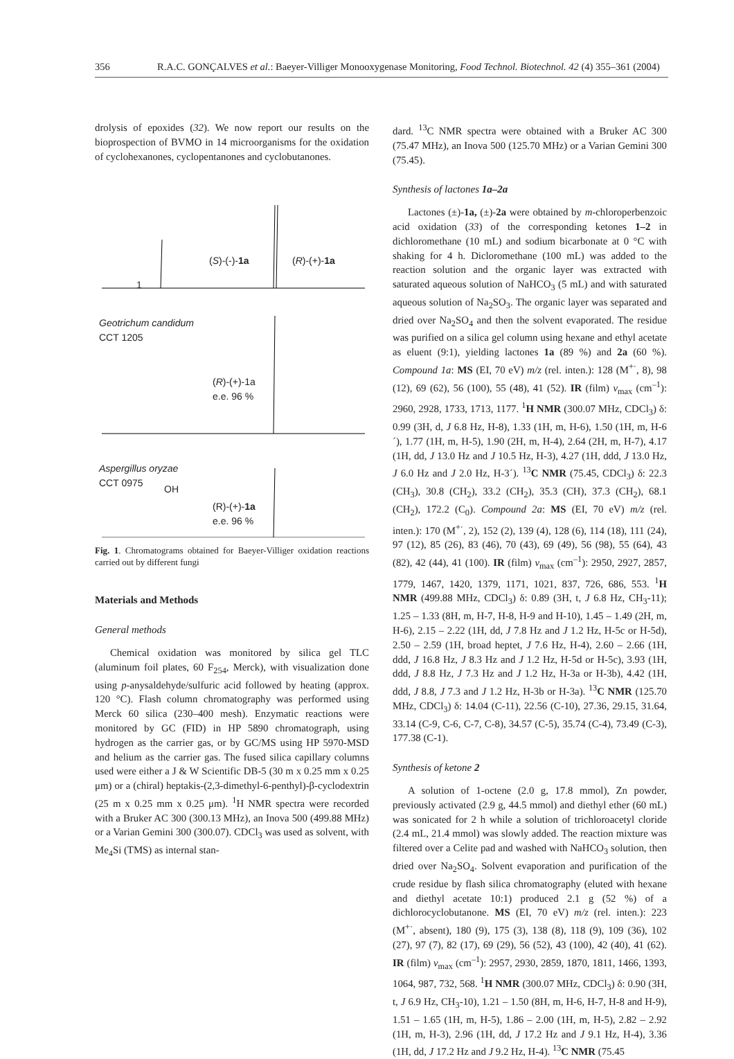356 R.A.C. GONÇALVES et al.: Baeyer-Villiger Monooxygenase Monitoring, Food Technol. Biotechnol. 42 (4) 355–361 (2004)
drolysis of epoxides (32). We now report our results on the bioprospection of BVMO in 14 microorganisms for the oxidation of cyclohexanones, cyclopentanones and cyclobutanones.
1
(S)-(-)-1a (R)-(+)-1a
Geotrichum candidum
CCT 1205
(R)-(+)-1a
e.e. 96 %
Aspergillus oryzae
CCT 0975
OH
(R)-(+)-1a
e.e. 96 %
Fig. 1. Chromatograms obtained for Baeyer-Villiger oxidation reactions carried out by different fungi
Materials and Methods
General methods
Chemical oxidation was monitored by silica gel TLC (aluminum foil plates, 60 F<sub>254</sub>, Merck), with visualization done using p-anysaldehyde/sulfuric acid followed by heating (approx. 120 °C). Flash column chromatography was performed using Merck 60 silica (230–400 mesh). Enzymatic reactions were monitored by GC (FID) in HP 5890 chromatograph, using hydrogen as the carrier gas, or by GC/MS using HP 5970-MSD and helium as the carrier gas. The fused silica capillary columns used were either a J & W Scientific DB-5 (30 m x 0.25 mm x 0.25 μm) or a (chiral) heptakis-(2,3-dimethyl-6-penthyl)-β-cyclodextrin (25 m x 0.25 mm x 0.25 μm). <sup>1</sup>H NMR spectra were recorded with a Bruker AC 300 (300.13 MHz), an Inova 500 (499.88 MHz) or a Varian Gemini 300 (300.07). CDCl<sub>3</sub> was used as solvent, with Me<sub>4</sub>Si (TMS) as internal stan-
dard. <sup>13</sup>C NMR spectra were obtained with a Bruker AC 300 (75.47 MHz), an Inova 500 (125.70 MHz) or a Varian Gemini 300 (75.45).
Synthesis of lactones 1a–2a
Lactones (±)-1a, (±)-2a were obtained by m-chloroperbenzoic acid oxidation (33) of the corresponding ketones 1–2 in dichloromethane (10 mL) and sodium bicarbonate at 0 °C with shaking for 4 h. Dicloromethane (100 mL) was added to the reaction solution and the organic layer was extracted with saturated aqueous solution of NaHCO<sub>3</sub> (5 mL) and with saturated aqueous solution of Na<sub>2</sub>SO<sub>3</sub>. The organic layer was separated and dried over Na<sub>2</sub>SO<sub>4</sub> and then the solvent evaporated. The residue was purified on a silica gel column using hexane and ethyl acetate as eluent (9:1), yielding lactones 1a (89 %) and 2a (60 %). Compound 1a: MS (EI, 70 eV) m/z (rel. inten.): 128 (M<sup>+·</sup>, 8), 98 (12), 69 (62), 56 (100), 55 (48), 41 (52). IR (film) ν<sub>max</sub> (cm<sup>–1</sup>): 2960, 2928, 1733, 1713, 1177. <sup>1</sup>H NMR (300.07 MHz, CDCl<sub>3</sub>) δ: 0.99 (3H, d, J 6.8 Hz, H-8), 1.33 (1H, m, H-6), 1.50 (1H, m, H-6´), 1.77 (1H, m, H-5), 1.90 (2H, m, H-4), 2.64 (2H, m, H-7), 4.17 (1H, dd, J 13.0 Hz and J 10.5 Hz, H-3), 4.27 (1H, ddd, J 13.0 Hz, J 6.0 Hz and J 2.0 Hz, H-3´). <sup>13</sup>C NMR (75.45, CDCl<sub>3</sub>) δ: 22.3 (CH<sub>3</sub>), 30.8 (CH<sub>2</sub>), 33.2 (CH<sub>2</sub>), 35.3 (CH), 37.3 (CH<sub>2</sub>), 68.1 (CH<sub>2</sub>), 172.2 (C<sub>0</sub>). Compound 2a: MS (EI, 70 eV) m/z (rel. inten.): 170 (M<sup>+·</sup>, 2), 152 (2), 139 (4), 128 (6), 114 (18), 111 (24), 97 (12), 85 (26), 83 (46), 70 (43), 69 (49), 56 (98), 55 (64), 43 (82), 42 (44), 41 (100). IR (film) ν<sub>max</sub> (cm<sup>–1</sup>): 2950, 2927, 2857, 1779, 1467, 1420, 1379, 1171, 1021, 837, 726, 686, 553. <sup>1</sup>H NMR (499.88 MHz, CDCl<sub>3</sub>) δ: 0.89 (3H, t, J 6.8 Hz, CH<sub>3</sub>-11); 1.25 – 1.33 (8H, m, H-7, H-8, H-9 and H-10), 1.45 – 1.49 (2H, m, H-6), 2.15 – 2.22 (1H, dd, J 7.8 Hz and J 1.2 Hz, H-5c or H-5d), 2.50 – 2.59 (1H, broad heptet, J 7.6 Hz, H-4), 2.60 – 2.66 (1H, ddd, J 16.8 Hz, J 8.3 Hz and J 1.2 Hz, H-5d or H-5c), 3.93 (1H, ddd, J 8.8 Hz, J 7.3 Hz and J 1.2 Hz, H-3a or H-3b), 4.42 (1H, ddd, J 8.8, J 7.3 and J 1.2 Hz, H-3b or H-3a). <sup>13</sup>C NMR (125.70 MHz, CDCl<sub>3</sub>) δ: 14.04 (C-11), 22.56 (C-10), 27.36, 29.15, 31.64, 33.14 (C-9, C-6, C-7, C-8), 34.57 (C-5), 35.74 (C-4), 73.49 (C-3), 177.38 (C-1).
Synthesis of ketone 2
A solution of 1-octene (2.0 g, 17.8 mmol), Zn powder, previously activated (2.9 g, 44.5 mmol) and diethyl ether (60 mL) was sonicated for 2 h while a solution of trichloroacetyl cloride (2.4 mL, 21.4 mmol) was slowly added. The reaction mixture was filtered over a Celite pad and washed with NaHCO<sub>3</sub> solution, then dried over Na<sub>2</sub>SO<sub>4</sub>. Solvent evaporation and purification of the crude residue by flash silica chromatography (eluted with hexane and diethyl acetate 10:1) produced 2.1 g (52 %) of a dichlorocyclobutanone. MS (EI, 70 eV) m/z (rel. inten.): 223 (M<sup>+·</sup>, absent), 180 (9), 175 (3), 138 (8), 118 (9), 109 (36), 102 (27), 97 (7), 82 (17), 69 (29), 56 (52), 43 (100), 42 (40), 41 (62). IR (film) ν<sub>max</sub> (cm<sup>–1</sup>): 2957, 2930, 2859, 1870, 1811, 1466, 1393, 1064, 987, 732, 568. <sup>1</sup>H NMR (300.07 MHz, CDCl<sub>3</sub>) δ: 0.90 (3H, t, J 6.9 Hz, CH<sub>3</sub>-10), 1.21 – 1.50 (8H, m, H-6, H-7, H-8 and H-9), 1.51 – 1.65 (1H, m, H-5), 1.86 – 2.00 (1H, m, H-5), 2.82 – 2.92 (1H, m, H-3), 2.96 (1H, dd, J 17.2 Hz and J 9.1 Hz, H-4), 3.36 (1H, dd, J 17.2 Hz and J 9.2 Hz, H-4). <sup>13</sup>C NMR (75.45